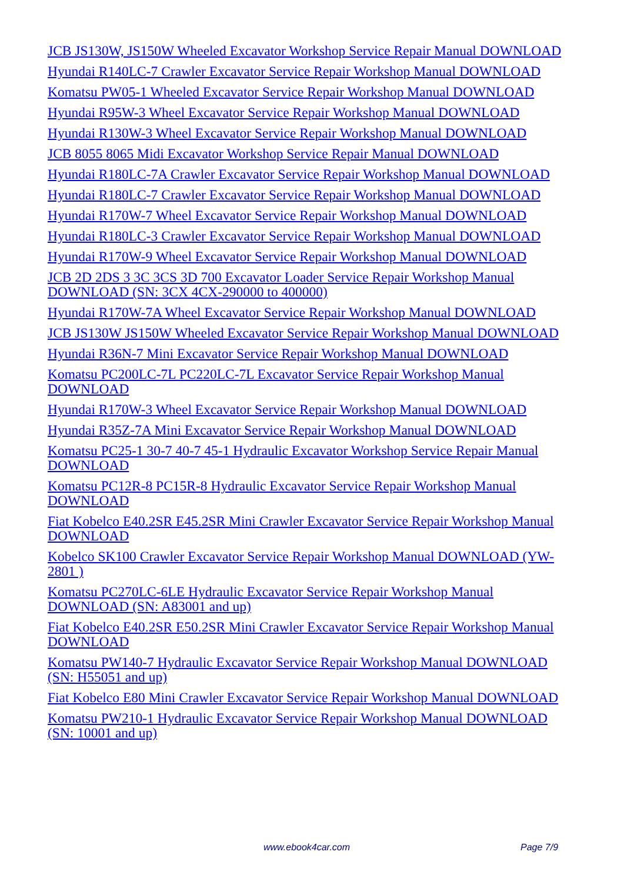JCB JS130W, JS150W Wheeled Excavator Workshop Service Repair Manual DOWNLOAD
Hyundai R140LC-7 Crawler Excavator Service Repair Workshop Manual DOWNLOAD
Komatsu PW05-1 Wheeled Excavator Service Repair Workshop Manual DOWNLOAD
Hyundai R95W-3 Wheel Excavator Service Repair Workshop Manual DOWNLOAD
Hyundai R130W-3 Wheel Excavator Service Repair Workshop Manual DOWNLOAD
JCB 8055 8065 Midi Excavator Workshop Service Repair Manual DOWNLOAD
Hyundai R180LC-7A Crawler Excavator Service Repair Workshop Manual DOWNLOAD
Hyundai R180LC-7 Crawler Excavator Service Repair Workshop Manual DOWNLOAD
Hyundai R170W-7 Wheel Excavator Service Repair Workshop Manual DOWNLOAD
Hyundai R180LC-3 Crawler Excavator Service Repair Workshop Manual DOWNLOAD
Hyundai R170W-9 Wheel Excavator Service Repair Workshop Manual DOWNLOAD
JCB 2D 2DS 3 3C 3CS 3D 700 Excavator Loader Service Repair Workshop Manual DOWNLOAD (SN: 3CX 4CX-290000 to 400000)
Hyundai R170W-7A Wheel Excavator Service Repair Workshop Manual DOWNLOAD
JCB JS130W JS150W Wheeled Excavator Service Repair Workshop Manual DOWNLOAD
Hyundai R36N-7 Mini Excavator Service Repair Workshop Manual DOWNLOAD
Komatsu PC200LC-7L PC220LC-7L Excavator Service Repair Workshop Manual DOWNLOAD
Hyundai R170W-3 Wheel Excavator Service Repair Workshop Manual DOWNLOAD
Hyundai R35Z-7A Mini Excavator Service Repair Workshop Manual DOWNLOAD
Komatsu PC25-1 30-7 40-7 45-1 Hydraulic Excavator Workshop Service Repair Manual DOWNLOAD
Komatsu PC12R-8 PC15R-8 Hydraulic Excavator Service Repair Workshop Manual DOWNLOAD
Fiat Kobelco E40.2SR E45.2SR Mini Crawler Excavator Service Repair Workshop Manual DOWNLOAD
Kobelco SK100 Crawler Excavator Service Repair Workshop Manual DOWNLOAD (YW-2801 )
Komatsu PC270LC-6LE Hydraulic Excavator Service Repair Workshop Manual DOWNLOAD (SN: A83001 and up)
Fiat Kobelco E40.2SR E50.2SR Mini Crawler Excavator Service Repair Workshop Manual DOWNLOAD
Komatsu PW140-7 Hydraulic Excavator Service Repair Workshop Manual DOWNLOAD (SN: H55051 and up)
Fiat Kobelco E80 Mini Crawler Excavator Service Repair Workshop Manual DOWNLOAD
Komatsu PW210-1 Hydraulic Excavator Service Repair Workshop Manual DOWNLOAD (SN: 10001 and up)
www.ebook4car.com Page 7/9